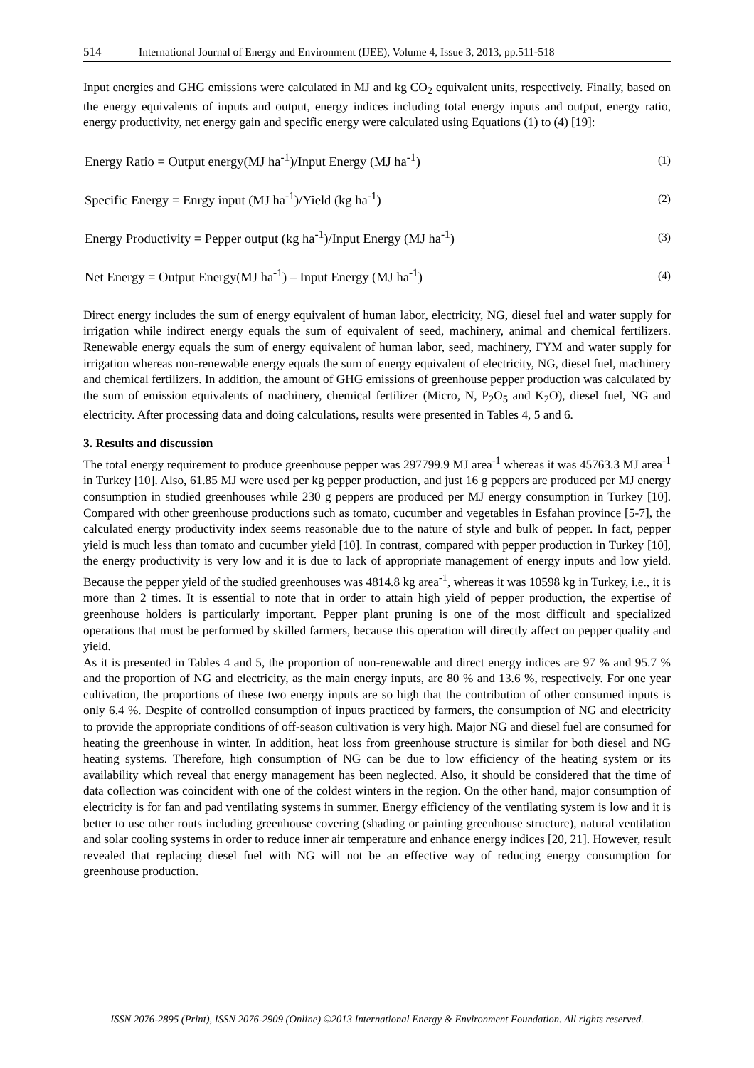514 International Journal of Energy and Environment (IJEE), Volume 4, Issue 3, 2013, pp.511-518
Input energies and GHG emissions were calculated in MJ and kg CO<sub>2</sub> equivalent units, respectively. Finally, based on the energy equivalents of inputs and output, energy indices including total energy inputs and output, energy ratio, energy productivity, net energy gain and specific energy were calculated using Equations (1) to (4) [19]:
Energy Ratio = Output energy(MJ ha<sup>-1</sup>)/Input Energy (MJ ha<sup>-1</sup>) (1)
Specific Energy = Enrgy input (MJ ha<sup>-1</sup>)/Yield (kg ha<sup>-1</sup>) (2)
Energy Productivity = Pepper output (kg ha<sup>-1</sup>)/Input Energy (MJ ha<sup>-1</sup>) (3)
Net Energy = Output Energy(MJ ha<sup>-1</sup>) – Input Energy (MJ ha<sup>-1</sup>) (4)
Direct energy includes the sum of energy equivalent of human labor, electricity, NG, diesel fuel and water supply for irrigation while indirect energy equals the sum of equivalent of seed, machinery, animal and chemical fertilizers. Renewable energy equals the sum of energy equivalent of human labor, seed, machinery, FYM and water supply for irrigation whereas non-renewable energy equals the sum of energy equivalent of electricity, NG, diesel fuel, machinery and chemical fertilizers. In addition, the amount of GHG emissions of greenhouse pepper production was calculated by the sum of emission equivalents of machinery, chemical fertilizer (Micro, N, P<sub>2</sub>O<sub>5</sub> and K<sub>2</sub>O), diesel fuel, NG and electricity. After processing data and doing calculations, results were presented in Tables 4, 5 and 6.
3. Results and discussion
The total energy requirement to produce greenhouse pepper was 297799.9 MJ area<sup>-1</sup> whereas it was 45763.3 MJ area<sup>-1</sup> in Turkey [10]. Also, 61.85 MJ were used per kg pepper production, and just 16 g peppers are produced per MJ energy consumption in studied greenhouses while 230 g peppers are produced per MJ energy consumption in Turkey [10]. Compared with other greenhouse productions such as tomato, cucumber and vegetables in Esfahan province [5-7], the calculated energy productivity index seems reasonable due to the nature of style and bulk of pepper. In fact, pepper yield is much less than tomato and cucumber yield [10]. In contrast, compared with pepper production in Turkey [10], the energy productivity is very low and it is due to lack of appropriate management of energy inputs and low yield. Because the pepper yield of the studied greenhouses was 4814.8 kg area<sup>-1</sup>, whereas it was 10598 kg in Turkey, i.e., it is more than 2 times. It is essential to note that in order to attain high yield of pepper production, the expertise of greenhouse holders is particularly important. Pepper plant pruning is one of the most difficult and specialized operations that must be performed by skilled farmers, because this operation will directly affect on pepper quality and yield.
As it is presented in Tables 4 and 5, the proportion of non-renewable and direct energy indices are 97 % and 95.7 % and the proportion of NG and electricity, as the main energy inputs, are 80 % and 13.6 %, respectively. For one year cultivation, the proportions of these two energy inputs are so high that the contribution of other consumed inputs is only 6.4 %. Despite of controlled consumption of inputs practiced by farmers, the consumption of NG and electricity to provide the appropriate conditions of off-season cultivation is very high. Major NG and diesel fuel are consumed for heating the greenhouse in winter. In addition, heat loss from greenhouse structure is similar for both diesel and NG heating systems. Therefore, high consumption of NG can be due to low efficiency of the heating system or its availability which reveal that energy management has been neglected. Also, it should be considered that the time of data collection was coincident with one of the coldest winters in the region. On the other hand, major consumption of electricity is for fan and pad ventilating systems in summer. Energy efficiency of the ventilating system is low and it is better to use other routs including greenhouse covering (shading or painting greenhouse structure), natural ventilation and solar cooling systems in order to reduce inner air temperature and enhance energy indices [20, 21]. However, result revealed that replacing diesel fuel with NG will not be an effective way of reducing energy consumption for greenhouse production.
ISSN 2076-2895 (Print), ISSN 2076-2909 (Online) ©2013 International Energy & Environment Foundation. All rights reserved.